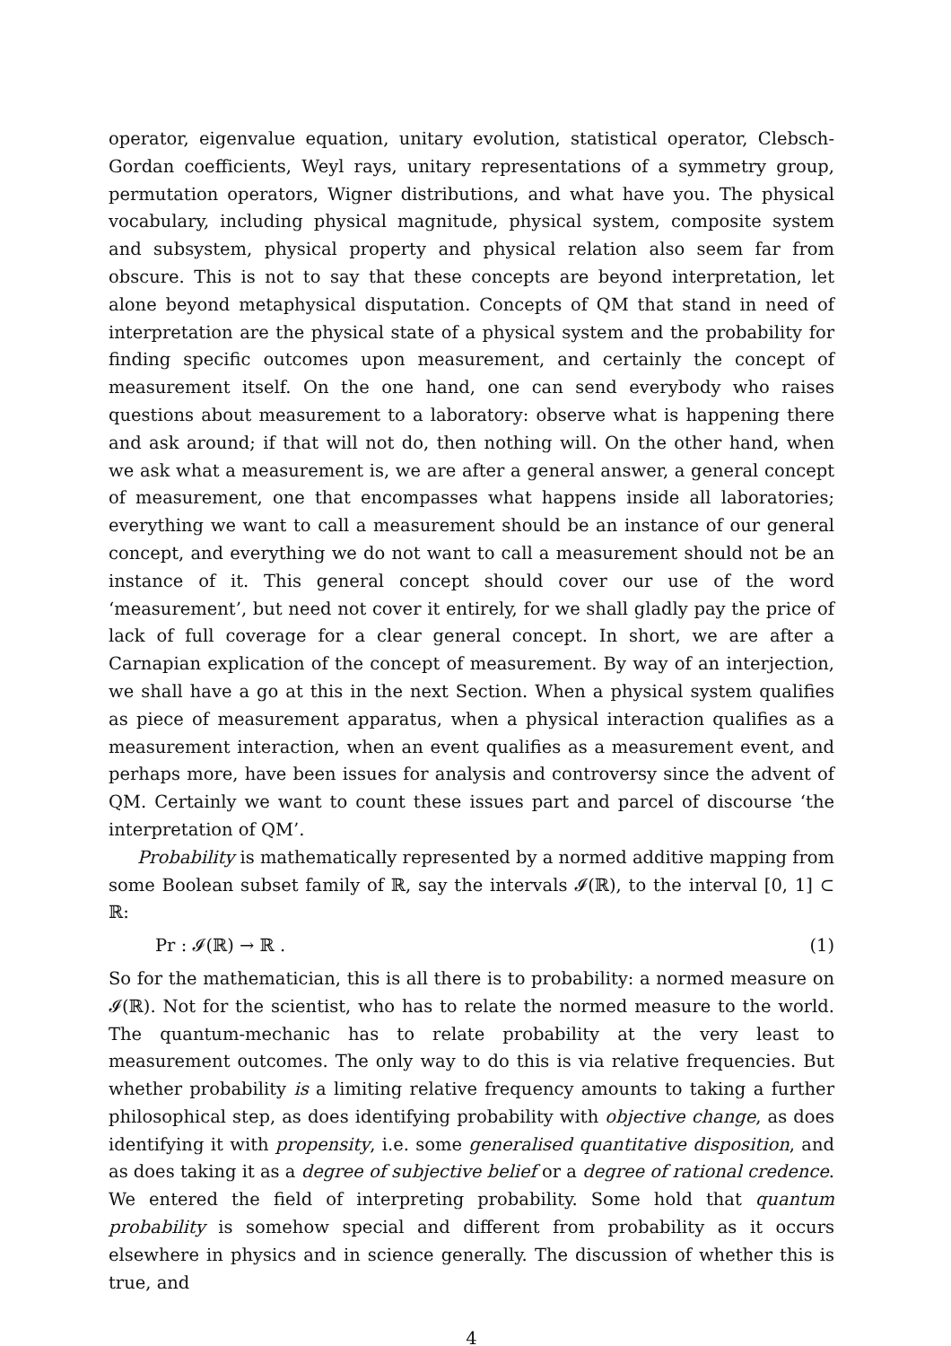operator, eigenvalue equation, unitary evolution, statistical operator, Clebsch-Gordan coefficients, Weyl rays, unitary representations of a symmetry group, permutation operators, Wigner distributions, and what have you. The physical vocabulary, including physical magnitude, physical system, composite system and subsystem, physical property and physical relation also seem far from obscure. This is not to say that these concepts are beyond interpretation, let alone beyond metaphysical disputation. Concepts of QM that stand in need of interpretation are the physical state of a physical system and the probability for finding specific outcomes upon measurement, and certainly the concept of measurement itself. On the one hand, one can send everybody who raises questions about measurement to a laboratory: observe what is happening there and ask around; if that will not do, then nothing will. On the other hand, when we ask what a measurement is, we are after a general answer, a general concept of measurement, one that encompasses what happens inside all laboratories; everything we want to call a measurement should be an instance of our general concept, and everything we do not want to call a measurement should not be an instance of it. This general concept should cover our use of the word ‘measurement’, but need not cover it entirely, for we shall gladly pay the price of lack of full coverage for a clear general concept. In short, we are after a Carnapian explication of the concept of measurement. By way of an interjection, we shall have a go at this in the next Section. When a physical system qualifies as piece of measurement apparatus, when a physical interaction qualifies as a measurement interaction, when an event qualifies as a measurement event, and perhaps more, have been issues for analysis and controversy since the advent of QM. Certainly we want to count these issues part and parcel of discourse ‘the interpretation of QM’.
Probability is mathematically represented by a normed additive mapping from some Boolean subset family of ℝ, say the intervals 𝓘(ℝ), to the interval [0, 1] ⊂ ℝ:
Pr : 𝓘(ℝ) → ℝ . (1)
So for the mathematician, this is all there is to probability: a normed measure on 𝓘(ℝ). Not for the scientist, who has to relate the normed measure to the world. The quantum-mechanic has to relate probability at the very least to measurement outcomes. The only way to do this is via relative frequencies. But whether probability is a limiting relative frequency amounts to taking a further philosophical step, as does identifying probability with objective change, as does identifying it with propensity, i.e. some generalised quantitative disposition, and as does taking it as a degree of subjective belief or a degree of rational credence. We entered the field of interpreting probability. Some hold that quantum probability is somehow special and different from probability as it occurs elsewhere in physics and in science generally. The discussion of whether this is true, and
4